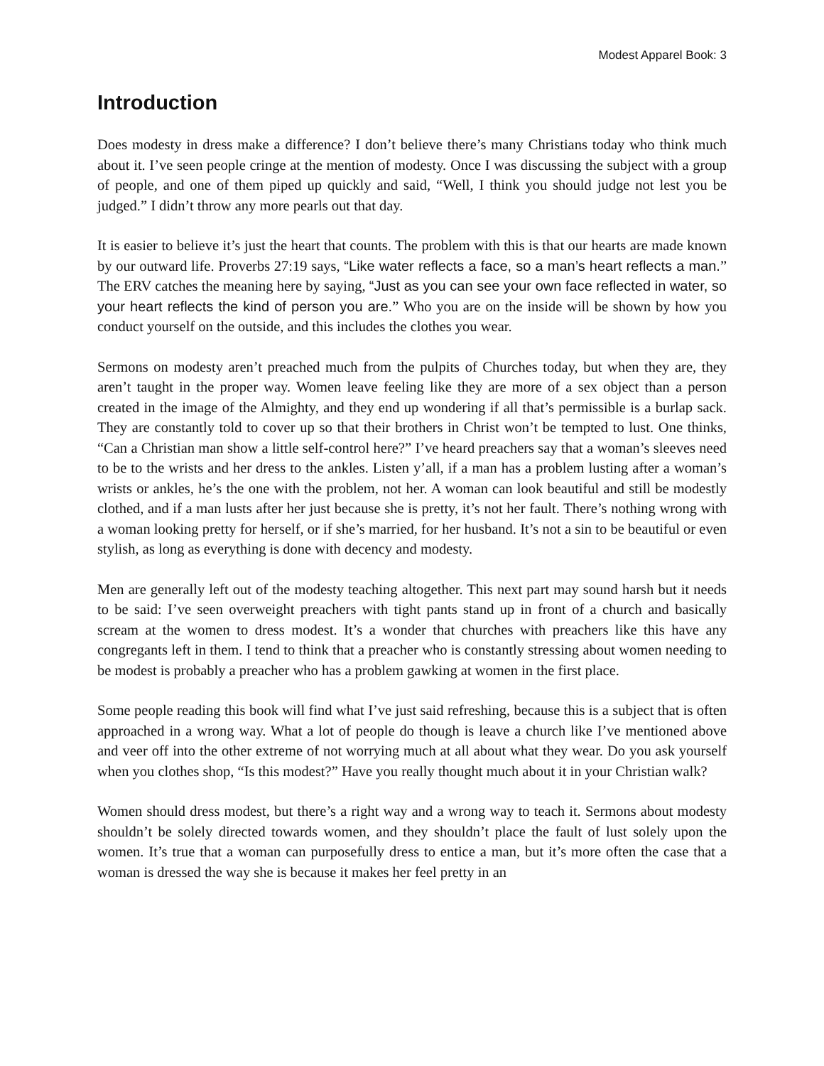Modest Apparel Book: 3
Introduction
Does modesty in dress make a difference? I don’t believe there’s many Christians today who think much about it. I’ve seen people cringe at the mention of modesty. Once I was discussing the subject with a group of people, and one of them piped up quickly and said, “Well, I think you should judge not lest you be judged.” I didn’t throw any more pearls out that day.
It is easier to believe it’s just the heart that counts. The problem with this is that our hearts are made known by our outward life. Proverbs 27:19 says, “Like water reflects a face, so a man’s heart reflects a man.” The ERV catches the meaning here by saying, “Just as you can see your own face reflected in water, so your heart reflects the kind of person you are.” Who you are on the inside will be shown by how you conduct yourself on the outside, and this includes the clothes you wear.
Sermons on modesty aren’t preached much from the pulpits of Churches today, but when they are, they aren’t taught in the proper way. Women leave feeling like they are more of a sex object than a person created in the image of the Almighty, and they end up wondering if all that’s permissible is a burlap sack. They are constantly told to cover up so that their brothers in Christ won’t be tempted to lust. One thinks, “Can a Christian man show a little self-control here?” I’ve heard preachers say that a woman’s sleeves need to be to the wrists and her dress to the ankles. Listen y’all, if a man has a problem lusting after a woman’s wrists or ankles, he’s the one with the problem, not her. A woman can look beautiful and still be modestly clothed, and if a man lusts after her just because she is pretty, it’s not her fault. There’s nothing wrong with a woman looking pretty for herself, or if she’s married, for her husband. It’s not a sin to be beautiful or even stylish, as long as everything is done with decency and modesty.
Men are generally left out of the modesty teaching altogether. This next part may sound harsh but it needs to be said: I’ve seen overweight preachers with tight pants stand up in front of a church and basically scream at the women to dress modest. It’s a wonder that churches with preachers like this have any congregants left in them. I tend to think that a preacher who is constantly stressing about women needing to be modest is probably a preacher who has a problem gawking at women in the first place.
Some people reading this book will find what I’ve just said refreshing, because this is a subject that is often approached in a wrong way. What a lot of people do though is leave a church like I’ve mentioned above and veer off into the other extreme of not worrying much at all about what they wear. Do you ask yourself when you clothes shop, “Is this modest?” Have you really thought much about it in your Christian walk?
Women should dress modest, but there’s a right way and a wrong way to teach it. Sermons about modesty shouldn’t be solely directed towards women, and they shouldn’t place the fault of lust solely upon the women. It’s true that a woman can purposefully dress to entice a man, but it’s more often the case that a woman is dressed the way she is because it makes her feel pretty in an